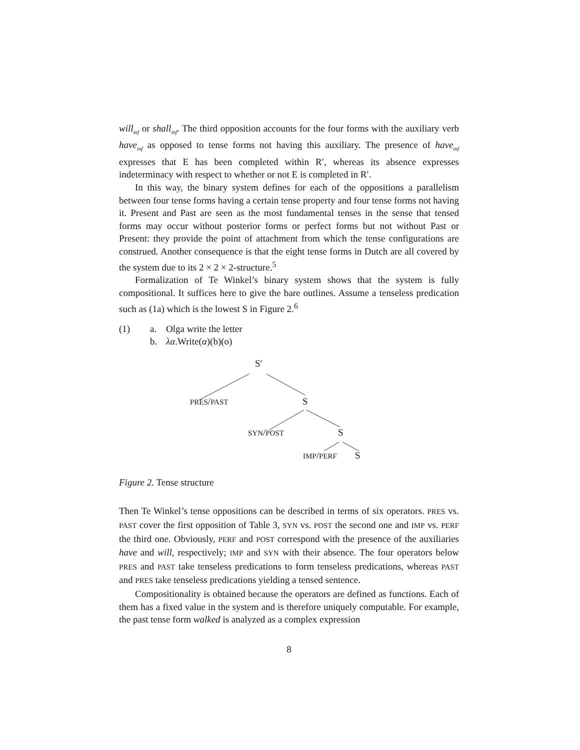will<sub>inf</sub> or shall<sub>inf</sub>. The third opposition accounts for the four forms with the auxiliary verb have<sub>inf</sub> as opposed to tense forms not having this auxiliary. The presence of have<sub>inf</sub> expresses that E has been completed within R′, whereas its absence expresses indeterminacy with respect to whether or not E is completed in R′.
In this way, the binary system defines for each of the oppositions a parallelism between four tense forms having a certain tense property and four tense forms not having it. Present and Past are seen as the most fundamental tenses in the sense that tensed forms may occur without posterior forms or perfect forms but not without Past or Present: they provide the point of attachment from which the tense configurations are construed. Another consequence is that the eight tense forms in Dutch are all covered by the system due to its 2 × 2 × 2-structure.<sup>5</sup>
Formalization of Te Winkel’s binary system shows that the system is fully compositional. It suffices here to give the bare outlines. Assume a tenseless predication such as (1a) which is the lowest S in Figure 2.<sup>6</sup>
(1) a. Olga write the letter b. λα.Write(α)(b)(o)
S′
PRES/PAST S
SYN/POST S
IMP/PERF S
Figure 2. Tense structure
Then Te Winkel’s tense oppositions can be described in terms of six operators. PRES vs. PAST cover the first opposition of Table 3, SYN vs. POST the second one and IMP vs. PERF the third one. Obviously, PERF and POST correspond with the presence of the auxiliaries have and will, respectively; IMP and SYN with their absence. The four operators below PRES and PAST take tenseless predications to form tenseless predications, whereas PAST and PRES take tenseless predications yielding a tensed sentence.
Compositionality is obtained because the operators are defined as functions. Each of them has a fixed value in the system and is therefore uniquely computable. For example, the past tense form walked is analyzed as a complex expression
8